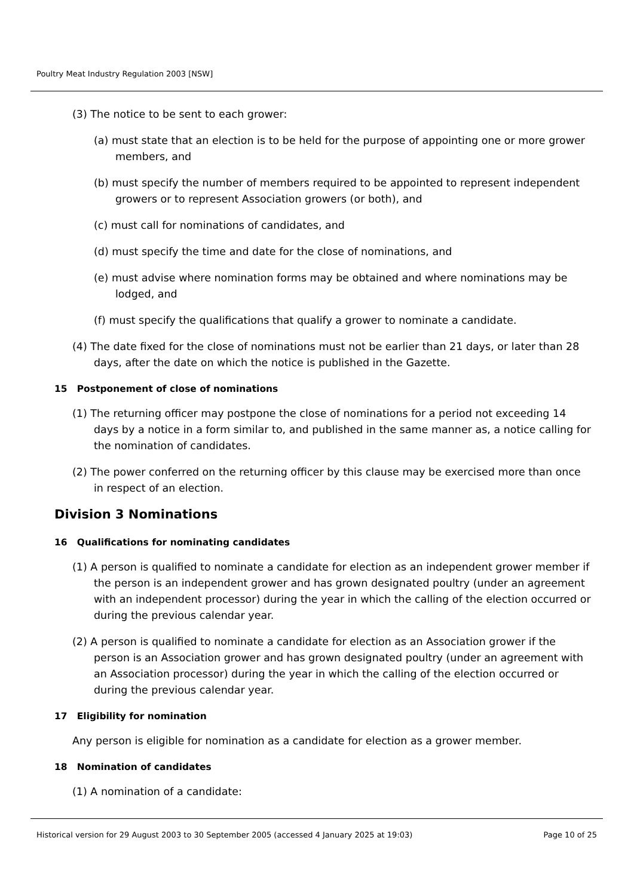Poultry Meat Industry Regulation 2003 [NSW]
(3) The notice to be sent to each grower:
(a) must state that an election is to be held for the purpose of appointing one or more grower members, and
(b) must specify the number of members required to be appointed to represent independent growers or to represent Association growers (or both), and
(c) must call for nominations of candidates, and
(d) must specify the time and date for the close of nominations, and
(e) must advise where nomination forms may be obtained and where nominations may be lodged, and
(f) must specify the qualifications that qualify a grower to nominate a candidate.
(4) The date fixed for the close of nominations must not be earlier than 21 days, or later than 28 days, after the date on which the notice is published in the Gazette.
15 Postponement of close of nominations
(1) The returning officer may postpone the close of nominations for a period not exceeding 14 days by a notice in a form similar to, and published in the same manner as, a notice calling for the nomination of candidates.
(2) The power conferred on the returning officer by this clause may be exercised more than once in respect of an election.
Division 3 Nominations
16 Qualifications for nominating candidates
(1) A person is qualified to nominate a candidate for election as an independent grower member if the person is an independent grower and has grown designated poultry (under an agreement with an independent processor) during the year in which the calling of the election occurred or during the previous calendar year.
(2) A person is qualified to nominate a candidate for election as an Association grower if the person is an Association grower and has grown designated poultry (under an agreement with an Association processor) during the year in which the calling of the election occurred or during the previous calendar year.
17 Eligibility for nomination
Any person is eligible for nomination as a candidate for election as a grower member.
18 Nomination of candidates
(1) A nomination of a candidate:
Historical version for 29 August 2003 to 30 September 2005 (accessed 4 January 2025 at 19:03) Page 10 of 25